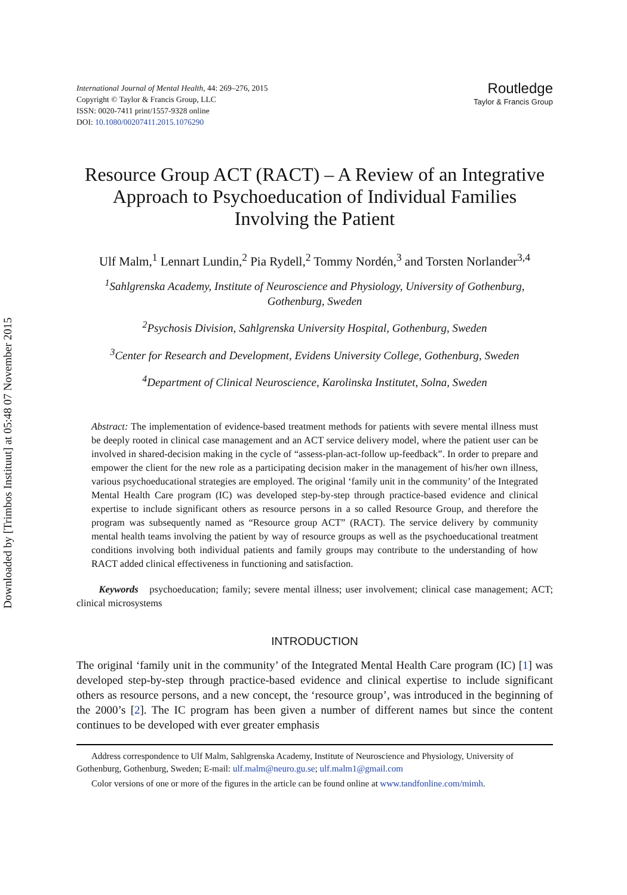Downloaded by [Trimbos Instituut] at 05:48 07 November 2015
International Journal of Mental Health, 44: 269–276, 2015
Copyright © Taylor & Francis Group, LLC
ISSN: 0020-7411 print/1557-9328 online
DOI: 10.1080/00207411.2015.1076290
Routledge
Taylor & Francis Group
Resource Group ACT (RACT) – A Review of an Integrative Approach to Psychoeducation of Individual Families Involving the Patient
Ulf Malm,<sup>1</sup> Lennart Lundin,<sup>2</sup> Pia Rydell,<sup>2</sup> Tommy Nordén,<sup>3</sup> and Torsten Norlander<sup>3,4</sup>
<sup>1</sup> Sahlgrenska Academy, Institute of Neuroscience and Physiology, University of Gothenburg, Gothenburg, Sweden
<sup>2</sup> Psychosis Division, Sahlgrenska University Hospital, Gothenburg, Sweden
<sup>3</sup> Center for Research and Development, Evidens University College, Gothenburg, Sweden
<sup>4</sup> Department of Clinical Neuroscience, Karolinska Institutet, Solna, Sweden
Abstract: The implementation of evidence-based treatment methods for patients with severe mental illness must be deeply rooted in clinical case management and an ACT service delivery model, where the patient user can be involved in shared-decision making in the cycle of “assess-plan-act-follow up-feedback”. In order to prepare and empower the client for the new role as a participating decision maker in the management of his/her own illness, various psychoeducational strategies are employed. The original ‘family unit in the community’ of the Integrated Mental Health Care program (IC) was developed step-by-step through practice-based evidence and clinical expertise to include significant others as resource persons in a so called Resource Group, and therefore the program was subsequently named as “Resource group ACT” (RACT). The service delivery by community mental health teams involving the patient by way of resource groups as well as the psychoeducational treatment conditions involving both individual patients and family groups may contribute to the understanding of how RACT added clinical effectiveness in functioning and satisfaction.
Keywords psychoeducation; family; severe mental illness; user involvement; clinical case management; ACT; clinical microsystems
INTRODUCTION
The original ‘family unit in the community’ of the Integrated Mental Health Care program (IC) [1] was developed step-by-step through practice-based evidence and clinical expertise to include significant others as resource persons, and a new concept, the ‘resource group’, was introduced in the beginning of the 2000’s [2]. The IC program has been given a number of different names but since the content continues to be developed with ever greater emphasis
Address correspondence to Ulf Malm, Sahlgrenska Academy, Institute of Neuroscience and Physiology, University of Gothenburg, Gothenburg, Sweden; E-mail: ulf.malm@neuro.gu.se; ulf.malm1@gmail.com
Color versions of one or more of the figures in the article can be found online at www.tandfonline.com/mimh.